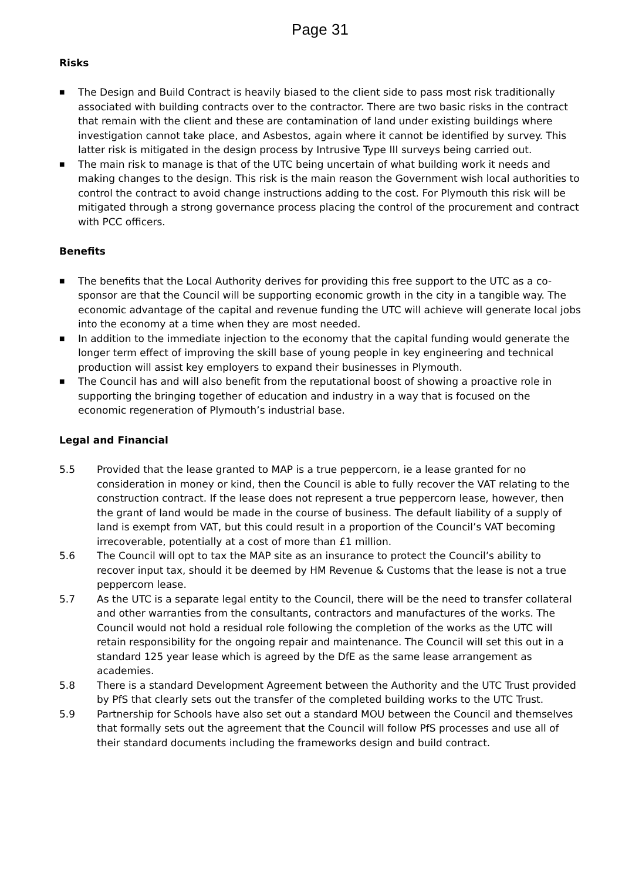Page 31
Risks
■ The Design and Build Contract is heavily biased to the client side to pass most risk traditionally associated with building contracts over to the contractor. There are two basic risks in the contract that remain with the client and these are contamination of land under existing buildings where investigation cannot take place, and Asbestos, again where it cannot be identified by survey. This latter risk is mitigated in the design process by Intrusive Type III surveys being carried out.
■ The main risk to manage is that of the UTC being uncertain of what building work it needs and making changes to the design. This risk is the main reason the Government wish local authorities to control the contract to avoid change instructions adding to the cost. For Plymouth this risk will be mitigated through a strong governance process placing the control of the procurement and contract with PCC officers.
Benefits
■ The benefits that the Local Authority derives for providing this free support to the UTC as a co-sponsor are that the Council will be supporting economic growth in the city in a tangible way. The economic advantage of the capital and revenue funding the UTC will achieve will generate local jobs into the economy at a time when they are most needed.
■ In addition to the immediate injection to the economy that the capital funding would generate the longer term effect of improving the skill base of young people in key engineering and technical production will assist key employers to expand their businesses in Plymouth.
■ The Council has and will also benefit from the reputational boost of showing a proactive role in supporting the bringing together of education and industry in a way that is focused on the economic regeneration of Plymouth’s industrial base.
Legal and Financial
5.5 Provided that the lease granted to MAP is a true peppercorn, ie a lease granted for no consideration in money or kind, then the Council is able to fully recover the VAT relating to the construction contract. If the lease does not represent a true peppercorn lease, however, then the grant of land would be made in the course of business. The default liability of a supply of land is exempt from VAT, but this could result in a proportion of the Council’s VAT becoming irrecoverable, potentially at a cost of more than £1 million.
5.6 The Council will opt to tax the MAP site as an insurance to protect the Council’s ability to recover input tax, should it be deemed by HM Revenue & Customs that the lease is not a true peppercorn lease.
5.7 As the UTC is a separate legal entity to the Council, there will be the need to transfer collateral and other warranties from the consultants, contractors and manufactures of the works. The Council would not hold a residual role following the completion of the works as the UTC will retain responsibility for the ongoing repair and maintenance. The Council will set this out in a standard 125 year lease which is agreed by the DfE as the same lease arrangement as academies.
5.8 There is a standard Development Agreement between the Authority and the UTC Trust provided by PfS that clearly sets out the transfer of the completed building works to the UTC Trust.
5.9 Partnership for Schools have also set out a standard MOU between the Council and themselves that formally sets out the agreement that the Council will follow PfS processes and use all of their standard documents including the frameworks design and build contract.